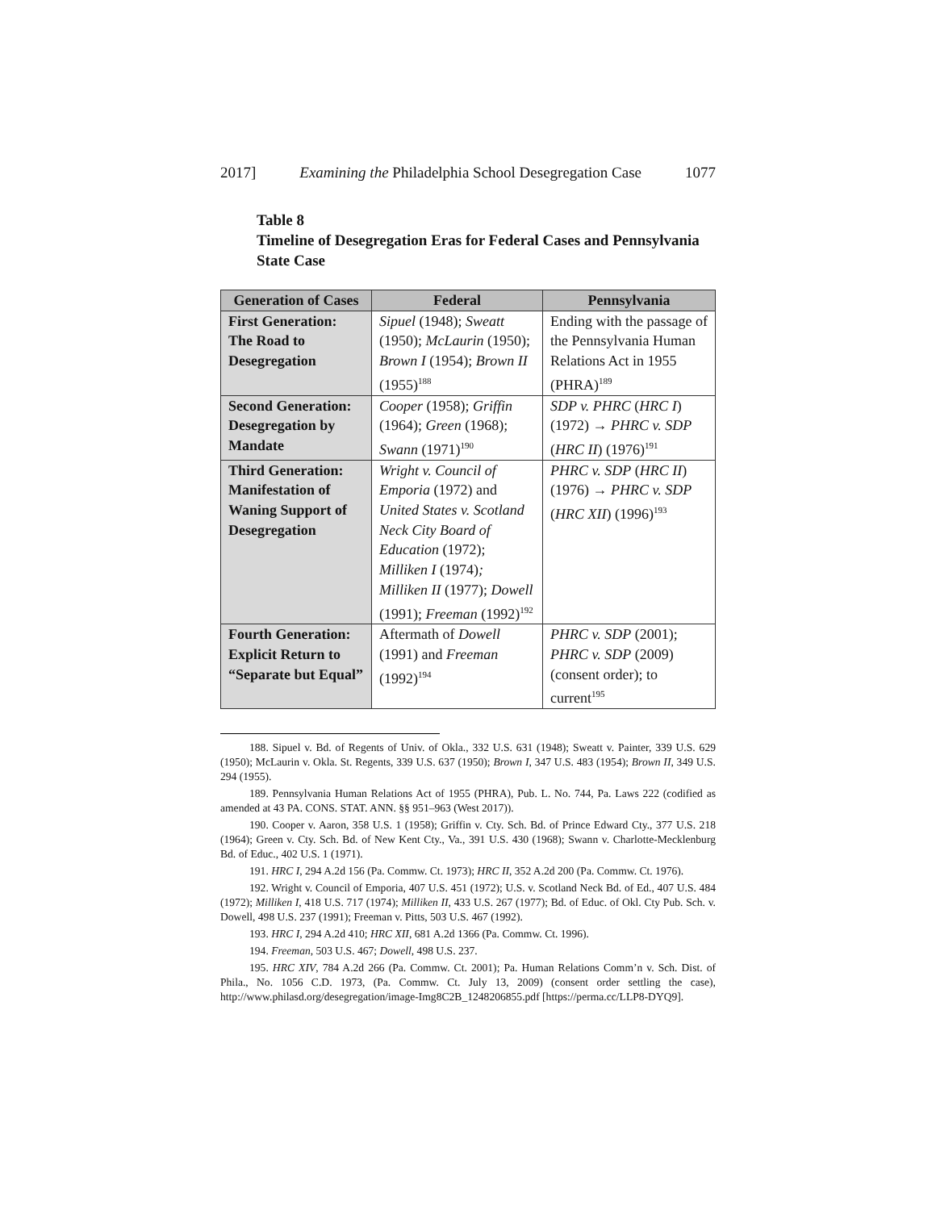2017] Examining the Philadelphia School Desegregation Case 1077
Table 8
Timeline of Desegregation Eras for Federal Cases and Pennsylvania State Case
| Generation of Cases | Federal | Pennsylvania |
| --- | --- | --- |
| First Generation: The Road to Desegregation | Sipuel (1948); Sweatt (1950); McLaurin (1950); Brown I (1954); Brown II (1955)<sup>188</sup> | Ending with the passage of the Pennsylvania Human Relations Act in 1955 (PHRA)<sup>189</sup> |
| Second Generation: Desegregation by Mandate | Cooper (1958); Griffin (1964); Green (1968); Swann (1971)<sup>190</sup> | SDP v. PHRC ( HRC I ) (1972) → PHRC v. SDP ( HRC II ) (1976)<sup>191</sup> |
| Third Generation: Manifestation of Waning Support of Desegregation | Wright v. Council of Emporia (1972) and United States v. Scotland Neck City Board of Education (1972); Milliken I (1974) ; Milliken II (1977); Dowell (1991); Freeman (1992)<sup>192</sup> | PHRC v. SDP ( HRC II ) (1976) → PHRC v. SDP ( HRC XII ) (1996)<sup>193</sup> |
| Fourth Generation: Explicit Return to “Separate but Equal” | Aftermath of Dowell (1991) and Freeman (1992)<sup>194</sup> | PHRC v. SDP (2001); PHRC v. SDP (2009) (consent order); to current<sup>195</sup> |
188. Sipuel v. Bd. of Regents of Univ. of Okla., 332 U.S. 631 (1948); Sweatt v. Painter, 339 U.S. 629 (1950); McLaurin v. Okla. St. Regents, 339 U.S. 637 (1950); Brown I, 347 U.S. 483 (1954); Brown II, 349 U.S. 294 (1955).
189. Pennsylvania Human Relations Act of 1955 (PHRA), Pub. L. No. 744, Pa. Laws 222 (codified as amended at 43 PA. CONS. STAT. ANN. §§ 951–963 (West 2017)).
190. Cooper v. Aaron, 358 U.S. 1 (1958); Griffin v. Cty. Sch. Bd. of Prince Edward Cty., 377 U.S. 218 (1964); Green v. Cty. Sch. Bd. of New Kent Cty., Va., 391 U.S. 430 (1968); Swann v. Charlotte-Mecklenburg Bd. of Educ., 402 U.S. 1 (1971).
191. HRC I, 294 A.2d 156 (Pa. Commw. Ct. 1973); HRC II, 352 A.2d 200 (Pa. Commw. Ct. 1976).
192. Wright v. Council of Emporia, 407 U.S. 451 (1972); U.S. v. Scotland Neck Bd. of Ed., 407 U.S. 484 (1972); Milliken I, 418 U.S. 717 (1974); Milliken II, 433 U.S. 267 (1977); Bd. of Educ. of Okl. Cty Pub. Sch. v. Dowell, 498 U.S. 237 (1991); Freeman v. Pitts, 503 U.S. 467 (1992).
193. HRC I, 294 A.2d 410; HRC XII, 681 A.2d 1366 (Pa. Commw. Ct. 1996).
194. Freeman, 503 U.S. 467; Dowell, 498 U.S. 237.
195. HRC XIV, 784 A.2d 266 (Pa. Commw. Ct. 2001); Pa. Human Relations Comm’n v. Sch. Dist. of Phila., No. 1056 C.D. 1973, (Pa. Commw. Ct. July 13, 2009) (consent order settling the case), http://www.philasd.org/desegregation/image-Img8C2B_1248206855.pdf [https://perma.cc/LLP8-DYQ9].